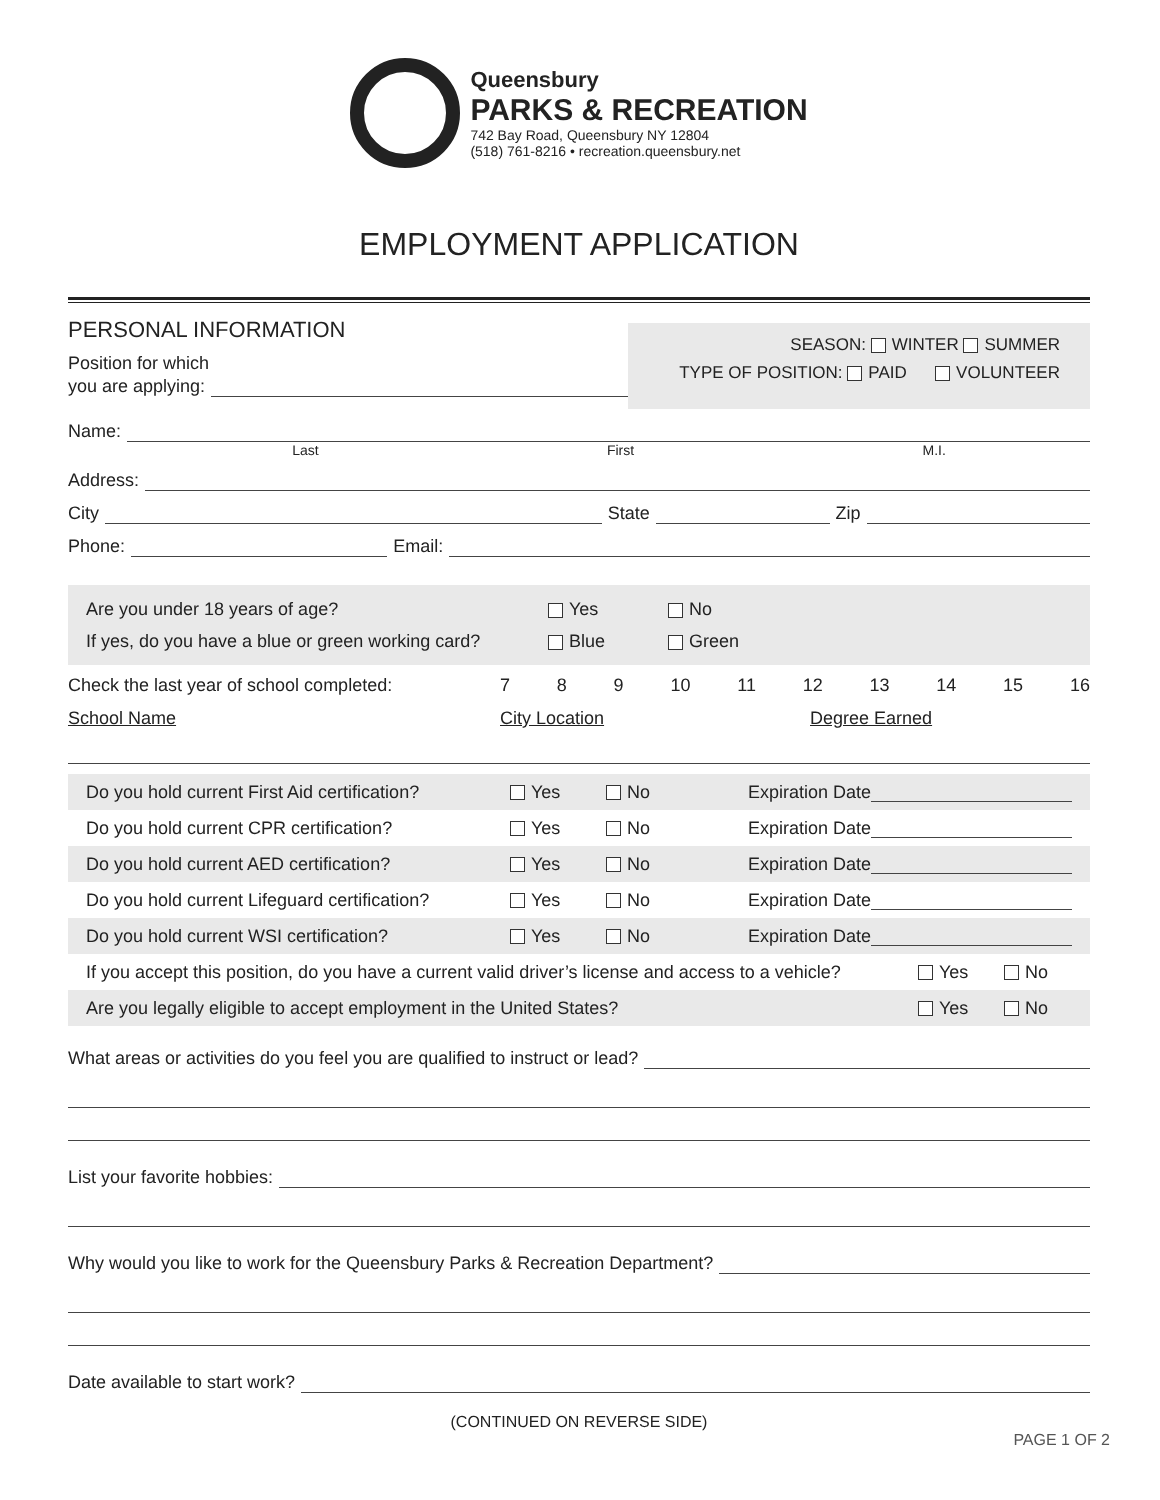Queensbury
PARKS & RECREATION
742 Bay Road, Queensbury NY 12804
(518) 761-8216 • recreation.queensbury.net
EMPLOYMENT APPLICATION
PERSONAL INFORMATION
Position for which
you are applying:
SEASON: WINTER SUMMER
TYPE OF POSITION: PAID VOLUNTEER
Name:
Last First M.I.
Address:
City State Zip
Phone: Email:
Are you under 18 years of age? Yes No
If yes, do you have a blue or green working card? Blue Green
Check the last year of school completed: 7 8 9 10 11 12 13 14 15 16
School Name City Location Degree Earned
Do you hold current First Aid certification? Yes No Expiration Date
Do you hold current CPR certification? Yes No Expiration Date
Do you hold current AED certification? Yes No Expiration Date
Do you hold current Lifeguard certification? Yes No Expiration Date
Do you hold current WSI certification? Yes No Expiration Date
If you accept this position, do you have a current valid driver’s license and access to a vehicle? Yes No
Are you legally eligible to accept employment in the United States? Yes No
What areas or activities do you feel you are qualified to instruct or lead?
List your favorite hobbies:
Why would you like to work for the Queensbury Parks & Recreation Department?
Date available to start work?
(CONTINUED ON REVERSE SIDE)
PAGE 1 OF 2